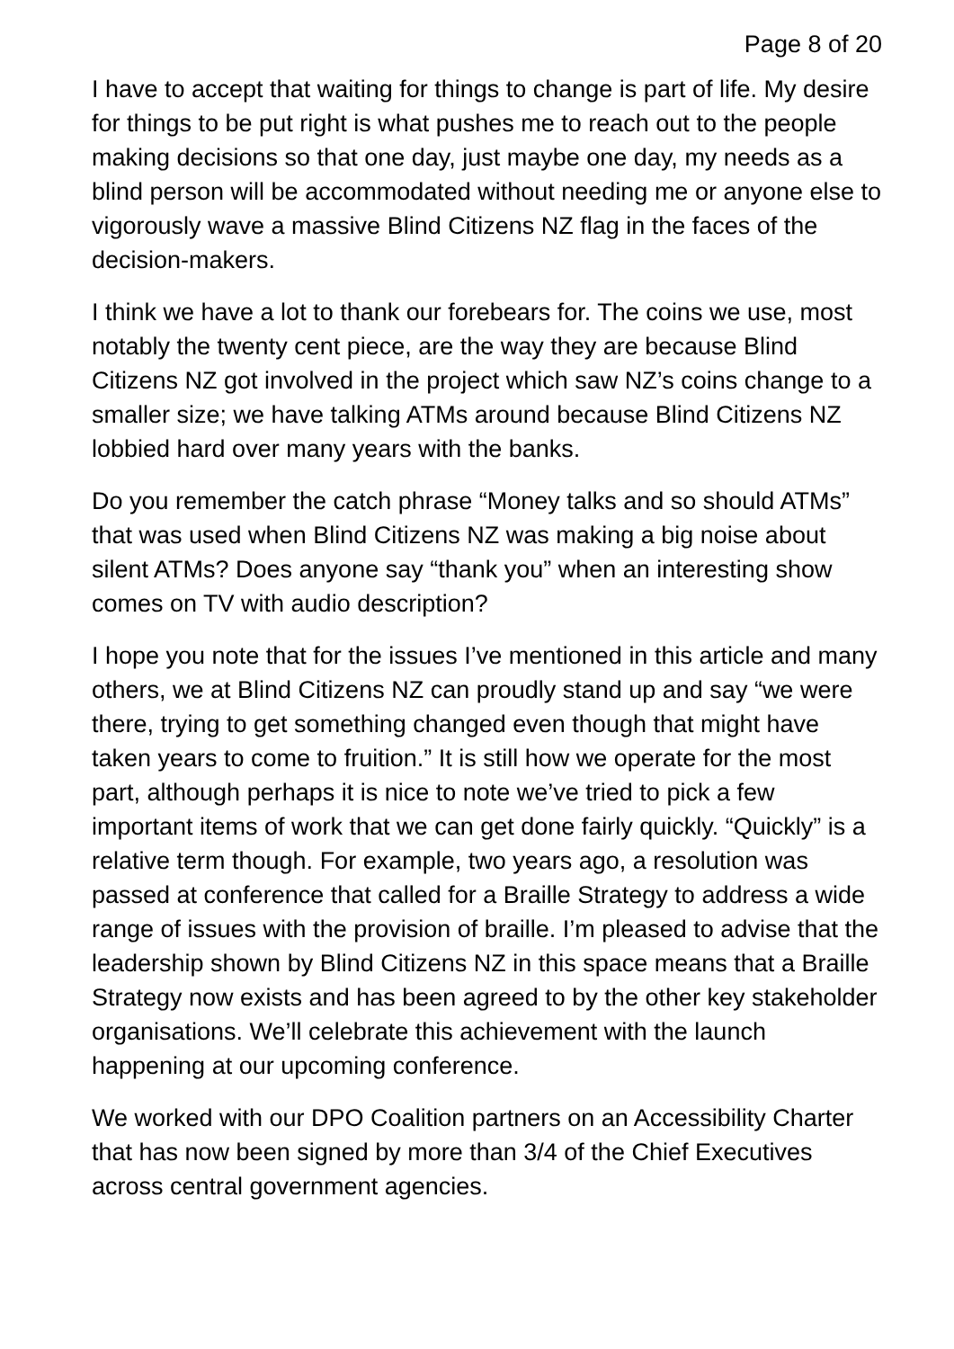Page 8 of 20
I have to accept that waiting for things to change is part of life. My desire for things to be put right is what pushes me to reach out to the people making decisions so that one day, just maybe one day, my needs as a blind person will be accommodated without needing me or anyone else to vigorously wave a massive Blind Citizens NZ flag in the faces of the decision-makers.
I think we have a lot to thank our forebears for. The coins we use, most notably the twenty cent piece, are the way they are because Blind Citizens NZ got involved in the project which saw NZ’s coins change to a smaller size; we have talking ATMs around because Blind Citizens NZ lobbied hard over many years with the banks.
Do you remember the catch phrase “Money talks and so should ATMs” that was used when Blind Citizens NZ was making a big noise about silent ATMs? Does anyone say “thank you” when an interesting show comes on TV with audio description?
I hope you note that for the issues I’ve mentioned in this article and many others, we at Blind Citizens NZ can proudly stand up and say “we were there, trying to get something changed even though that might have taken years to come to fruition.” It is still how we operate for the most part, although perhaps it is nice to note we’ve tried to pick a few important items of work that we can get done fairly quickly. “Quickly” is a relative term though. For example, two years ago, a resolution was passed at conference that called for a Braille Strategy to address a wide range of issues with the provision of braille. I’m pleased to advise that the leadership shown by Blind Citizens NZ in this space means that a Braille Strategy now exists and has been agreed to by the other key stakeholder organisations. We’ll celebrate this achievement with the launch happening at our upcoming conference.
We worked with our DPO Coalition partners on an Accessibility Charter that has now been signed by more than 3/4 of the Chief Executives across central government agencies.